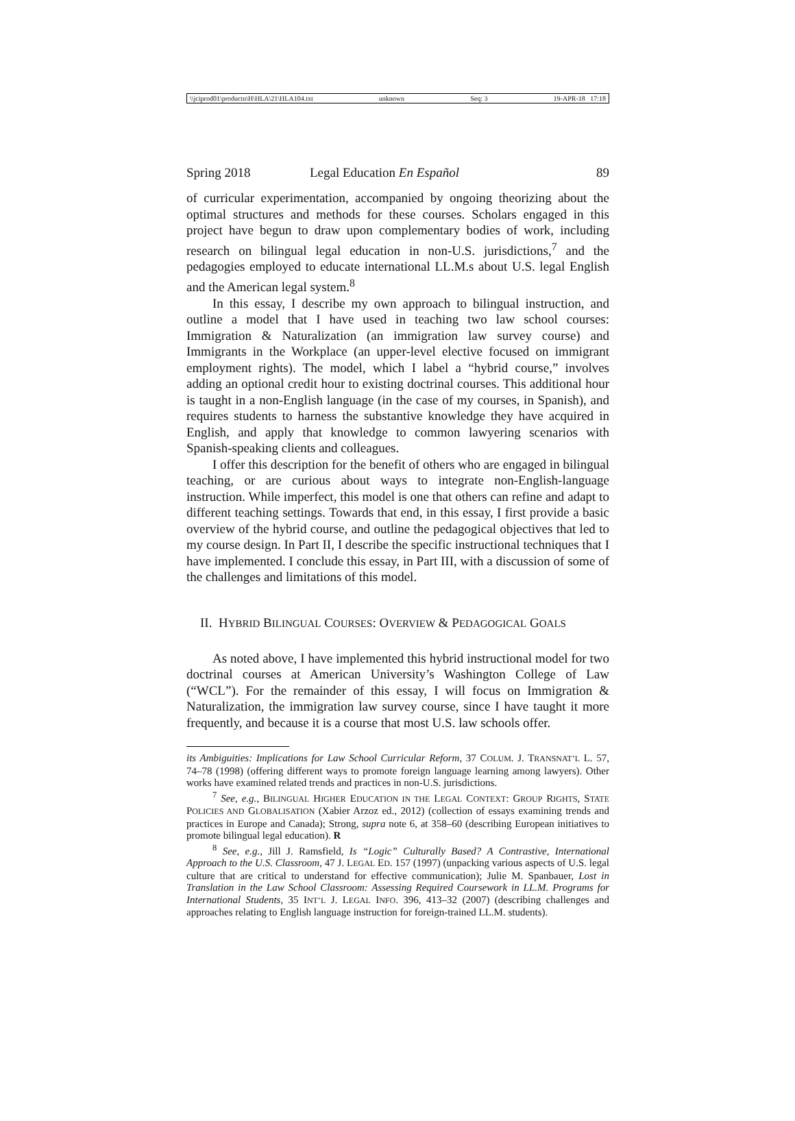\\jciprod01\productn\H\HLA\21\HLA104.txt unknown Seq: 3 19-APR-18 17:18
Spring 2018 Legal Education En Español 89
of curricular experimentation, accompanied by ongoing theorizing about the optimal structures and methods for these courses. Scholars engaged in this project have begun to draw upon complementary bodies of work, including research on bilingual legal education in non-U.S. jurisdictions,<sup>7</sup> and the pedagogies employed to educate international LL.M.s about U.S. legal English and the American legal system.<sup>8</sup>
In this essay, I describe my own approach to bilingual instruction, and outline a model that I have used in teaching two law school courses: Immigration & Naturalization (an immigration law survey course) and Immigrants in the Workplace (an upper-level elective focused on immigrant employment rights). The model, which I label a “hybrid course,” involves adding an optional credit hour to existing doctrinal courses. This additional hour is taught in a non-English language (in the case of my courses, in Spanish), and requires students to harness the substantive knowledge they have acquired in English, and apply that knowledge to common lawyering scenarios with Spanish-speaking clients and colleagues.
I offer this description for the benefit of others who are engaged in bilingual teaching, or are curious about ways to integrate non-English-language instruction. While imperfect, this model is one that others can refine and adapt to different teaching settings. Towards that end, in this essay, I first provide a basic overview of the hybrid course, and outline the pedagogical objectives that led to my course design. In Part II, I describe the specific instructional techniques that I have implemented. I conclude this essay, in Part III, with a discussion of some of the challenges and limitations of this model.
II. HYBRID BILINGUAL COURSES: OVERVIEW & PEDAGOGICAL GOALS
As noted above, I have implemented this hybrid instructional model for two doctrinal courses at American University’s Washington College of Law (“WCL”). For the remainder of this essay, I will focus on Immigration & Naturalization, the immigration law survey course, since I have taught it more frequently, and because it is a course that most U.S. law schools offer.
its Ambiguities: Implications for Law School Curricular Reform, 37 COLUM. J. TRANSNAT’L L. 57, 74–78 (1998) (offering different ways to promote foreign language learning among lawyers). Other works have examined related trends and practices in non-U.S. jurisdictions.
<sup>7</sup> See, e.g., BILINGUAL HIGHER EDUCATION IN THE LEGAL CONTEXT: GROUP RIGHTS, STATE POLICIES AND GLOBALISATION (Xabier Arzoz ed., 2012) (collection of essays examining trends and practices in Europe and Canada); Strong, supra note 6, at 358–60 (describing European initiatives to promote bilingual legal education). R
<sup>8</sup> See, e.g., Jill J. Ramsfield, Is “Logic” Culturally Based? A Contrastive, International Approach to the U.S. Classroom, 47 J. LEGAL ED. 157 (1997) (unpacking various aspects of U.S. legal culture that are critical to understand for effective communication); Julie M. Spanbauer, Lost in Translation in the Law School Classroom: Assessing Required Coursework in LL.M. Programs for International Students, 35 INT’L J. LEGAL INFO. 396, 413–32 (2007) (describing challenges and approaches relating to English language instruction for foreign-trained LL.M. students).